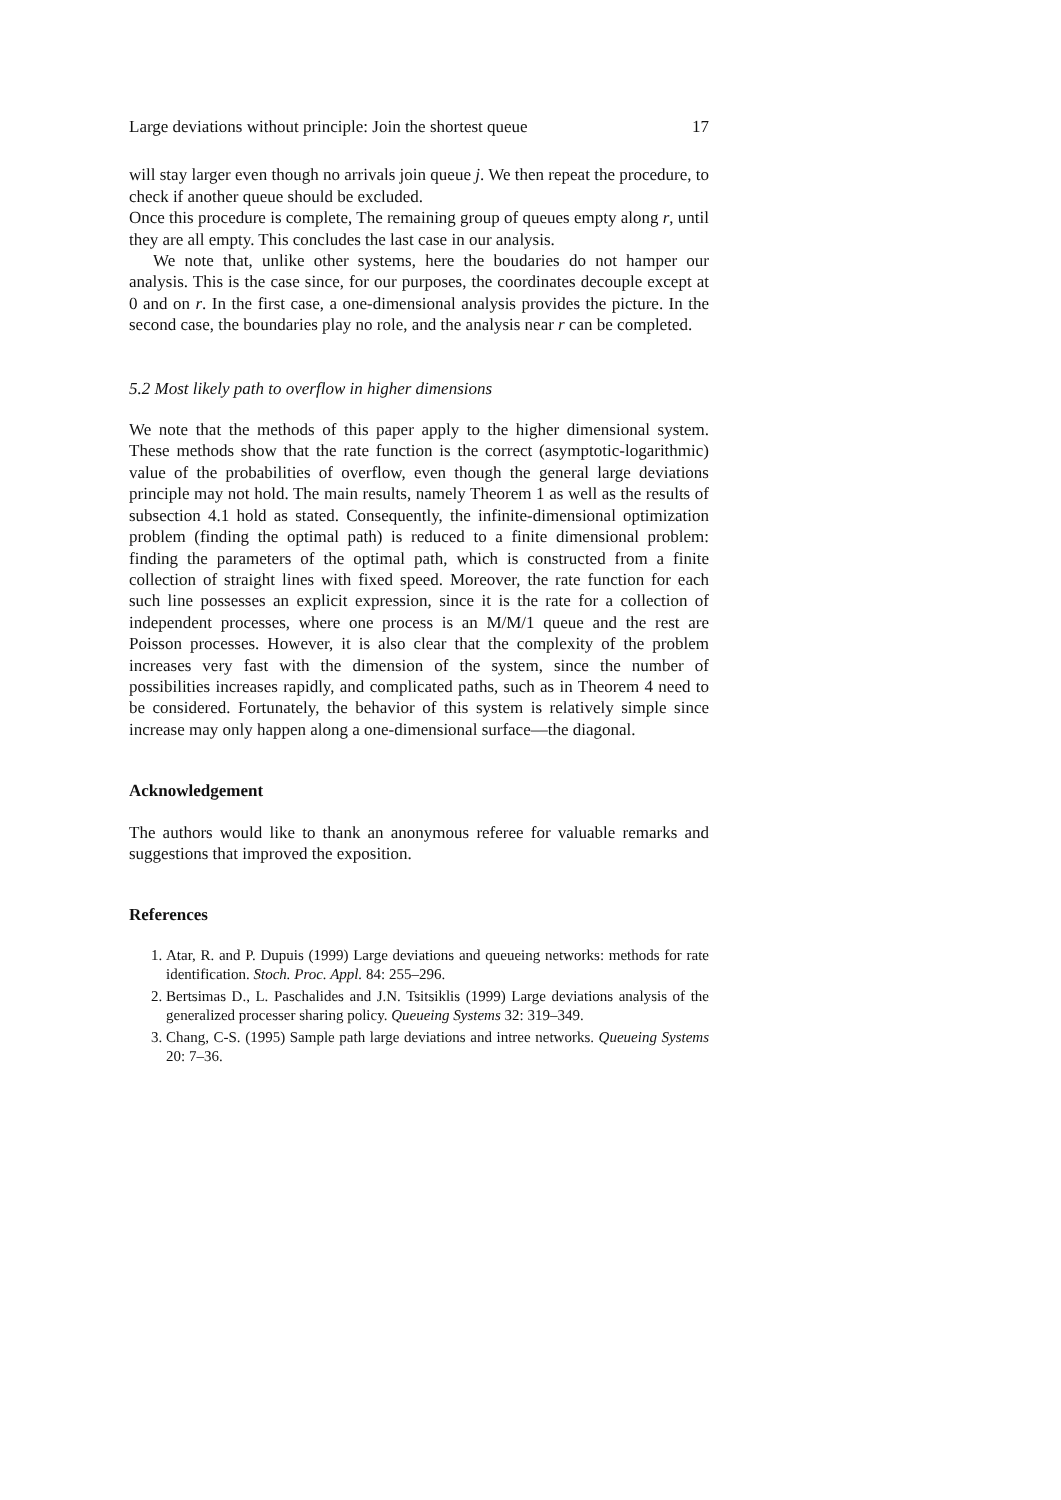Large deviations without principle: Join the shortest queue 17
will stay larger even though no arrivals join queue j. We then repeat the procedure, to check if another queue should be excluded.
Once this procedure is complete, The remaining group of queues empty along r, until they are all empty. This concludes the last case in our analysis.
We note that, unlike other systems, here the boudaries do not hamper our analysis. This is the case since, for our purposes, the coordinates decouple except at 0 and on r. In the first case, a one-dimensional analysis provides the picture. In the second case, the boundaries play no role, and the analysis near r can be completed.
5.2 Most likely path to overflow in higher dimensions
We note that the methods of this paper apply to the higher dimensional system. These methods show that the rate function is the correct (asymptotic-logarithmic) value of the probabilities of overflow, even though the general large deviations principle may not hold. The main results, namely Theorem 1 as well as the results of subsection 4.1 hold as stated. Consequently, the infinite-dimensional optimization problem (finding the optimal path) is reduced to a finite dimensional problem: finding the parameters of the optimal path, which is constructed from a finite collection of straight lines with fixed speed. Moreover, the rate function for each such line possesses an explicit expression, since it is the rate for a collection of independent processes, where one process is an M/M/1 queue and the rest are Poisson processes. However, it is also clear that the complexity of the problem increases very fast with the dimension of the system, since the number of possibilities increases rapidly, and complicated paths, such as in Theorem 4 need to be considered. Fortunately, the behavior of this system is relatively simple since increase may only happen along a one-dimensional surface—the diagonal.
Acknowledgement
The authors would like to thank an anonymous referee for valuable remarks and suggestions that improved the exposition.
References
1. Atar, R. and P. Dupuis (1999) Large deviations and queueing networks: methods for rate identification. Stoch. Proc. Appl. 84: 255–296.
2. Bertsimas D., L. Paschalides and J.N. Tsitsiklis (1999) Large deviations analysis of the generalized processer sharing policy. Queueing Systems 32: 319–349.
3. Chang, C-S. (1995) Sample path large deviations and intree networks. Queueing Systems 20: 7–36.